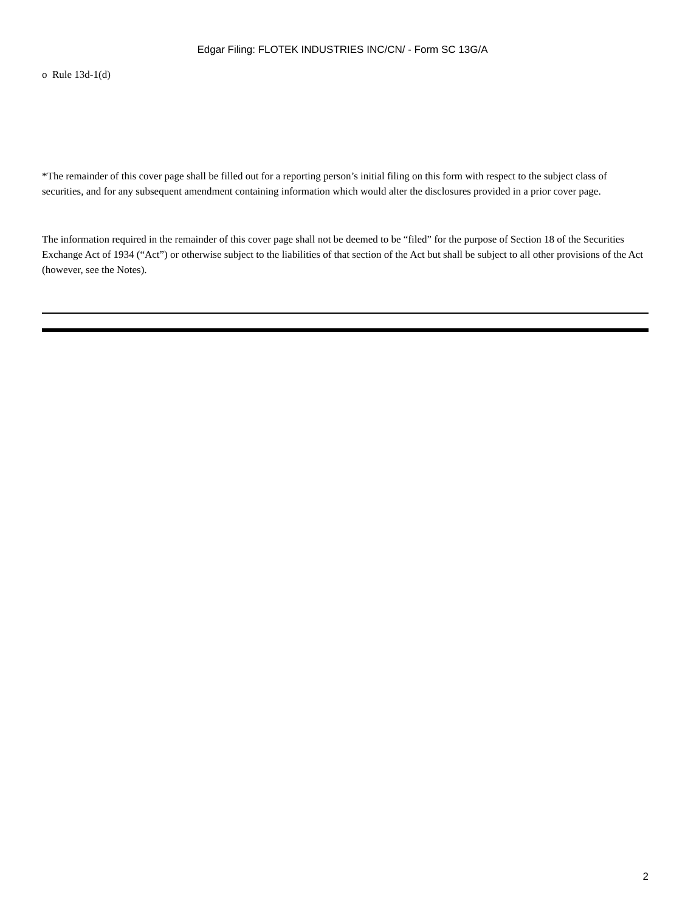Edgar Filing: FLOTEK INDUSTRIES INC/CN/ - Form SC 13G/A
o Rule 13d-1(d)
*The remainder of this cover page shall be filled out for a reporting person’s initial filing on this form with respect to the subject class of securities, and for any subsequent amendment containing information which would alter the disclosures provided in a prior cover page.
The information required in the remainder of this cover page shall not be deemed to be “filed” for the purpose of Section 18 of the Securities Exchange Act of 1934 (“Act”) or otherwise subject to the liabilities of that section of the Act but shall be subject to all other provisions of the Act (however, see the Notes).
2